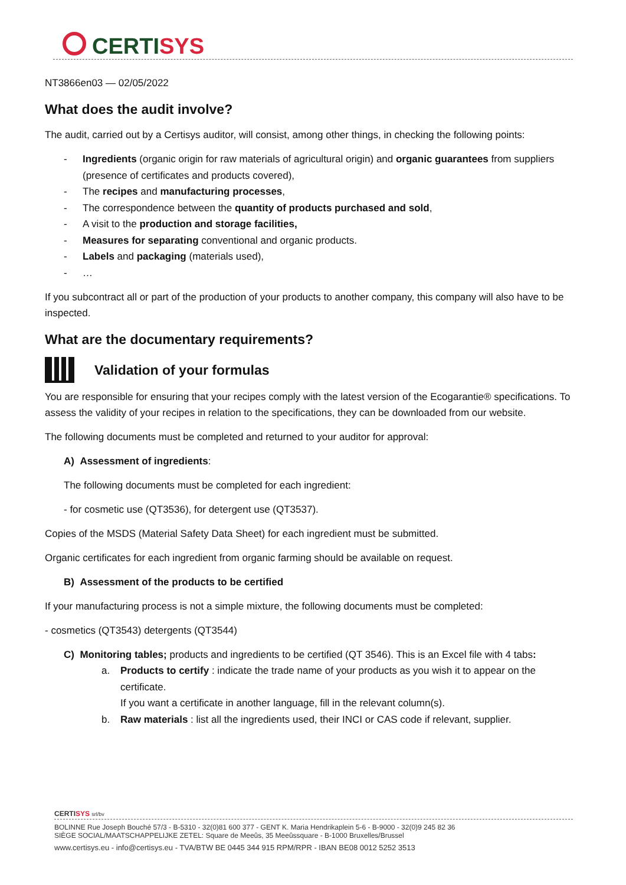CERTISYS
NT3866en03 — 02/05/2022
What does the audit involve?
The audit, carried out by a Certisys auditor, will consist, among other things, in checking the following points:
- Ingredients (organic origin for raw materials of agricultural origin) and organic guarantees from suppliers (presence of certificates and products covered),
- The recipes and manufacturing processes,
- The correspondence between the quantity of products purchased and sold,
- A visit to the production and storage facilities,
- Measures for separating conventional and organic products.
- Labels and packaging (materials used),
- …
If you subcontract all or part of the production of your products to another company, this company will also have to be inspected.
What are the documentary requirements?
Validation of your formulas
You are responsible for ensuring that your recipes comply with the latest version of the Ecogarantie® specifications. To assess the validity of your recipes in relation to the specifications, they can be downloaded from our website.
The following documents must be completed and returned to your auditor for approval:
A) Assessment of ingredients:
The following documents must be completed for each ingredient:
- for cosmetic use (QT3536), for detergent use (QT3537).
Copies of the MSDS (Material Safety Data Sheet) for each ingredient must be submitted.
Organic certificates for each ingredient from organic farming should be available on request.
B) Assessment of the products to be certified
If your manufacturing process is not a simple mixture, the following documents must be completed:
- cosmetics (QT3543) detergents (QT3544)
C) Monitoring tables; products and ingredients to be certified (QT 3546). This is an Excel file with 4 tabs:
a. Products to certify : indicate the trade name of your products as you wish it to appear on the certificate.
If you want a certificate in another language, fill in the relevant column(s).
b. Raw materials : list all the ingredients used, their INCI or CAS code if relevant, supplier.
CERTISYS srl/bv
BOLINNE Rue Joseph Bouché 57/3 - B-5310 - 32(0)81 600 377 - GENT K. Maria Hendrikaplein 5-6 - B-9000 - 32(0)9 245 82 36
SIÈGE SOCIAL/MAATSCHAPPELIJKE ZETEL: Square de Meeûs, 35 Meeûssquare - B-1000 Bruxelles/Brussel
www.certisys.eu - info@certisys.eu - TVA/BTW BE 0445 344 915 RPM/RPR - IBAN BE08 0012 5252 3513